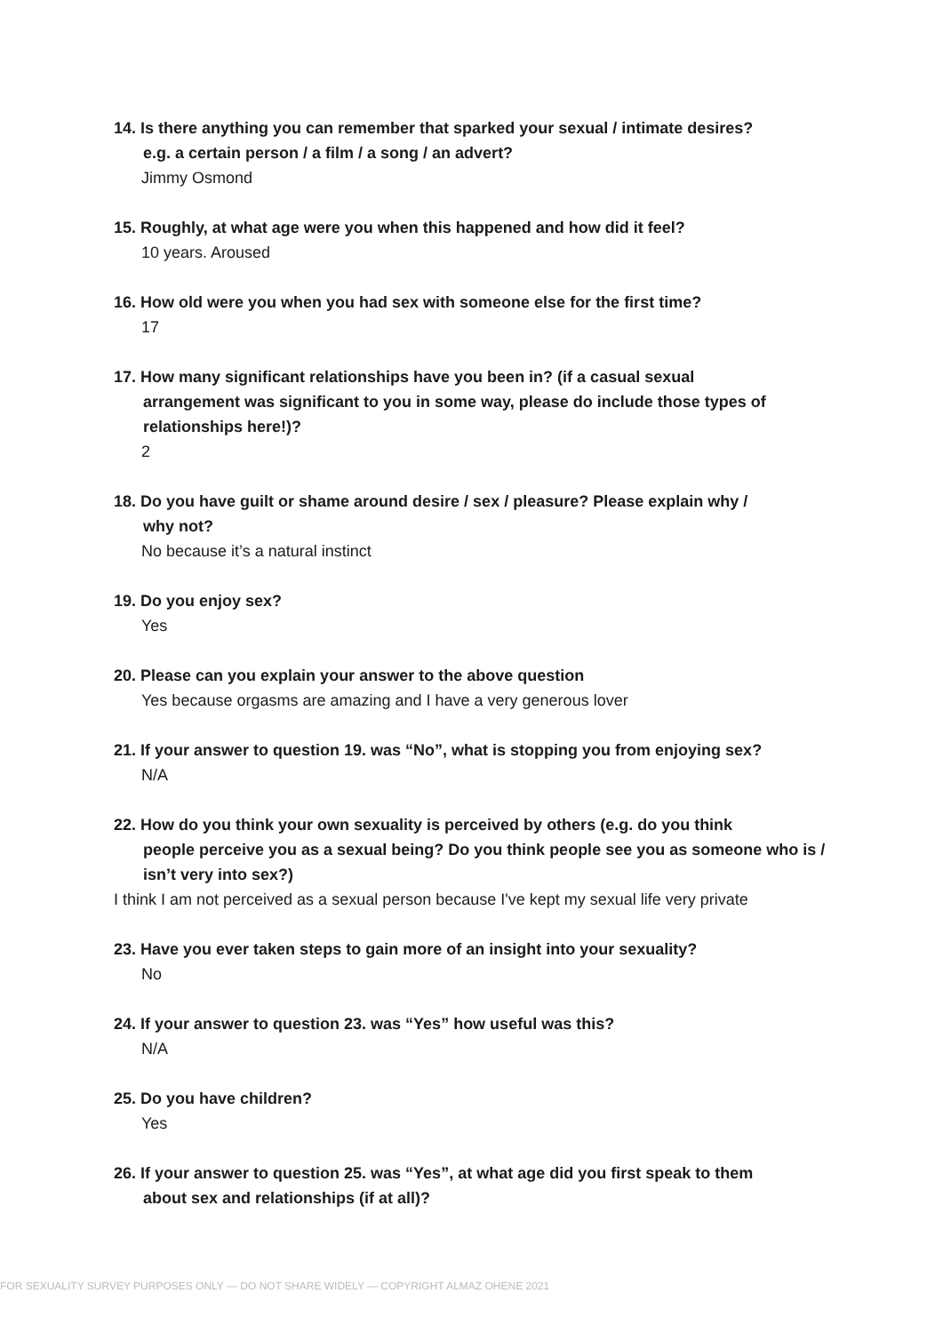14. Is there anything you can remember that sparked your sexual / intimate desires?
e.g. a certain person / a film / a song / an advert?
Jimmy Osmond
15. Roughly, at what age were you when this happened and how did it feel?
10 years. Aroused
16. How old were you when you had sex with someone else for the first time?
17
17. How many significant relationships have you been in? (if a casual sexual
arrangement was significant to you in some way, please do include those types of relationships here!)?
2
18. Do you have guilt or shame around desire / sex / pleasure? Please explain why /
why not?
No because it’s a natural instinct
19. Do you enjoy sex?
Yes
20. Please can you explain your answer to the above question
Yes because orgasms are amazing and I have a very generous lover
21. If your answer to question 19. was “No”, what is stopping you from enjoying sex?
N/A
22. How do you think your own sexuality is perceived by others (e.g. do you think
people perceive you as a sexual being? Do you think people see you as someone who is / isn’t very into sex?)
I think I am not perceived as a sexual person because I've kept my sexual life very private
23. Have you ever taken steps to gain more of an insight into your sexuality?
No
24. If your answer to question 23. was “Yes” how useful was this?
N/A
25. Do you have children?
Yes
26. If your answer to question 25. was “Yes”, at what age did you first speak to them
about sex and relationships (if at all)?
FOR SEXUALITY SURVEY PURPOSES ONLY — DO NOT SHARE WIDELY — COPYRIGHT ALMAZ OHENE 2021